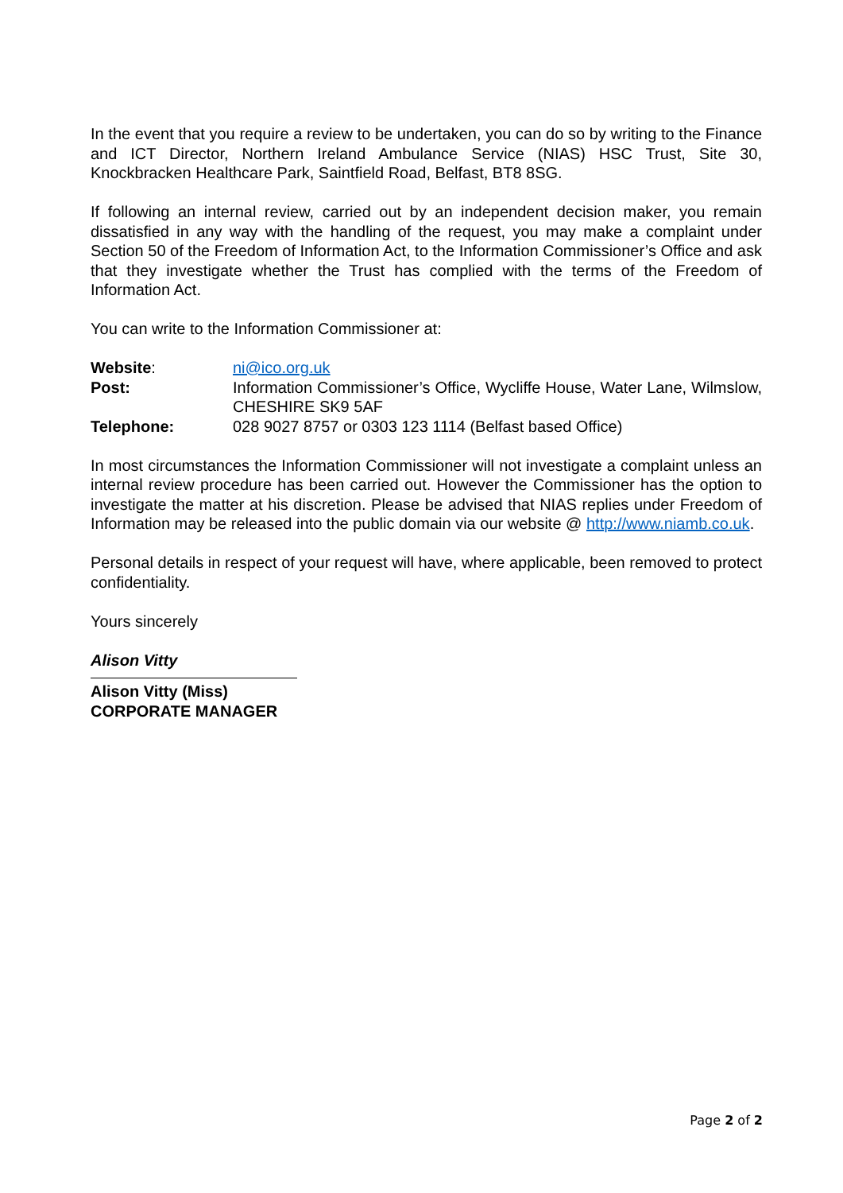In the event that you require a review to be undertaken, you can do so by writing to the Finance and ICT Director, Northern Ireland Ambulance Service (NIAS) HSC Trust, Site 30, Knockbracken Healthcare Park, Saintfield Road, Belfast, BT8 8SG.
If following an internal review, carried out by an independent decision maker, you remain dissatisfied in any way with the handling of the request, you may make a complaint under Section 50 of the Freedom of Information Act, to the Information Commissioner’s Office and ask that they investigate whether the Trust has complied with the terms of the Freedom of Information Act.
You can write to the Information Commissioner at:
| Website : | ni@ico.org.uk |
| Post: | Information Commissioner’s Office, Wycliffe House, Water Lane, Wilmslow, CHESHIRE SK9 5AF |
| Telephone: | 028 9027 8757 or 0303 123 1114 (Belfast based Office) |
In most circumstances the Information Commissioner will not investigate a complaint unless an internal review procedure has been carried out. However the Commissioner has the option to investigate the matter at his discretion. Please be advised that NIAS replies under Freedom of Information may be released into the public domain via our website @ http://www.niamb.co.uk.
Personal details in respect of your request will have, where applicable, been removed to protect confidentiality.
Yours sincerely
Alison Vitty
Alison Vitty (Miss)
CORPORATE MANAGER
Page 2 of 2